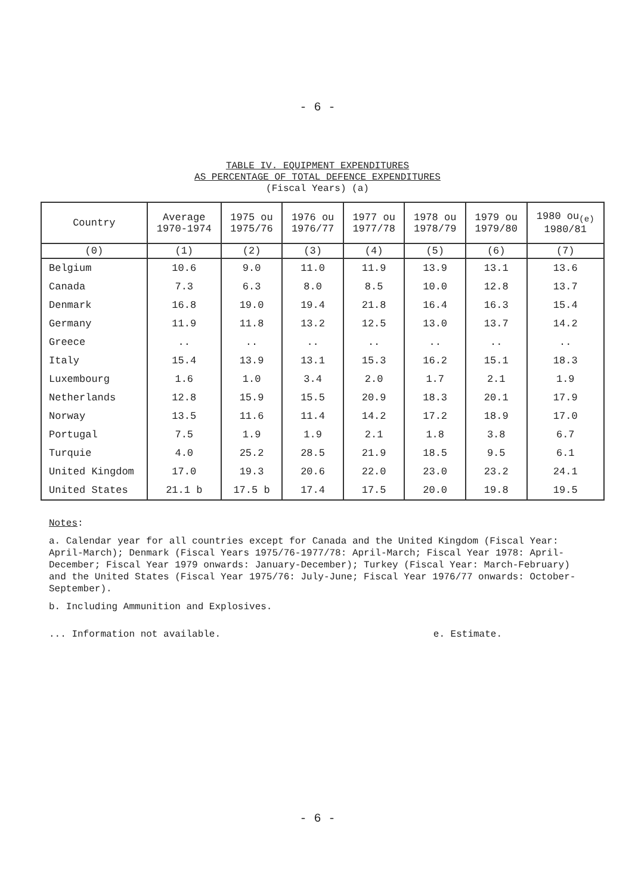- 6 -
TABLE IV. EQUIPMENT EXPENDITURES
AS PERCENTAGE OF TOTAL DEFENCE EXPENDITURES
(Fiscal Years) (a)
| Country | Average 1970-1974 | 1975 ou 1975/76 | 1976 ou 1976/77 | 1977 ou 1977/78 | 1978 ou 1978/79 | 1979 ou 1979/80 | 1980 ou<sub>(e)</sub> 1980/81 |
| --- | --- | --- | --- | --- | --- | --- | --- |
| (0) | (1) | (2) | (3) | (4) | (5) | (6) | (7) |
| Belgium | 10.6 | 9.0 | 11.0 | 11.9 | 13.9 | 13.1 | 13.6 |
| Canada | 7.3 | 6.3 | 8.0 | 8.5 | 10.0 | 12.8 | 13.7 |
| Denmark | 16.8 | 19.0 | 19.4 | 21.8 | 16.4 | 16.3 | 15.4 |
| Germany | 11.9 | 11.8 | 13.2 | 12.5 | 13.0 | 13.7 | 14.2 |
| Greece | .. | .. | .. | .. | .. | .. | .. |
| Italy | 15.4 | 13.9 | 13.1 | 15.3 | 16.2 | 15.1 | 18.3 |
| Luxembourg | 1.6 | 1.0 | 3.4 | 2.0 | 1.7 | 2.1 | 1.9 |
| Netherlands | 12.8 | 15.9 | 15.5 | 20.9 | 18.3 | 20.1 | 17.9 |
| Norway | 13.5 | 11.6 | 11.4 | 14.2 | 17.2 | 18.9 | 17.0 |
| Portugal | 7.5 | 1.9 | 1.9 | 2.1 | 1.8 | 3.8 | 6.7 |
| Turquie | 4.0 | 25.2 | 28.5 | 21.9 | 18.5 | 9.5 | 6.1 |
| United Kingdom | 17.0 | 19.3 | 20.6 | 22.0 | 23.0 | 23.2 | 24.1 |
| United States | 21.1 b | 17.5 b | 17.4 | 17.5 | 20.0 | 19.8 | 19.5 |
Notes:
a. Calendar year for all countries except for Canada and the United Kingdom (Fiscal Year: April-March); Denmark (Fiscal Years 1975/76-1977/78: April-March; Fiscal Year 1978: April-December; Fiscal Year 1979 onwards: January-December); Turkey (Fiscal Year: March-February) and the United States (Fiscal Year 1975/76: July-June; Fiscal Year 1976/77 onwards: October-September).
b. Including Ammunition and Explosives.
... Information not available. e. Estimate.
- 6 -